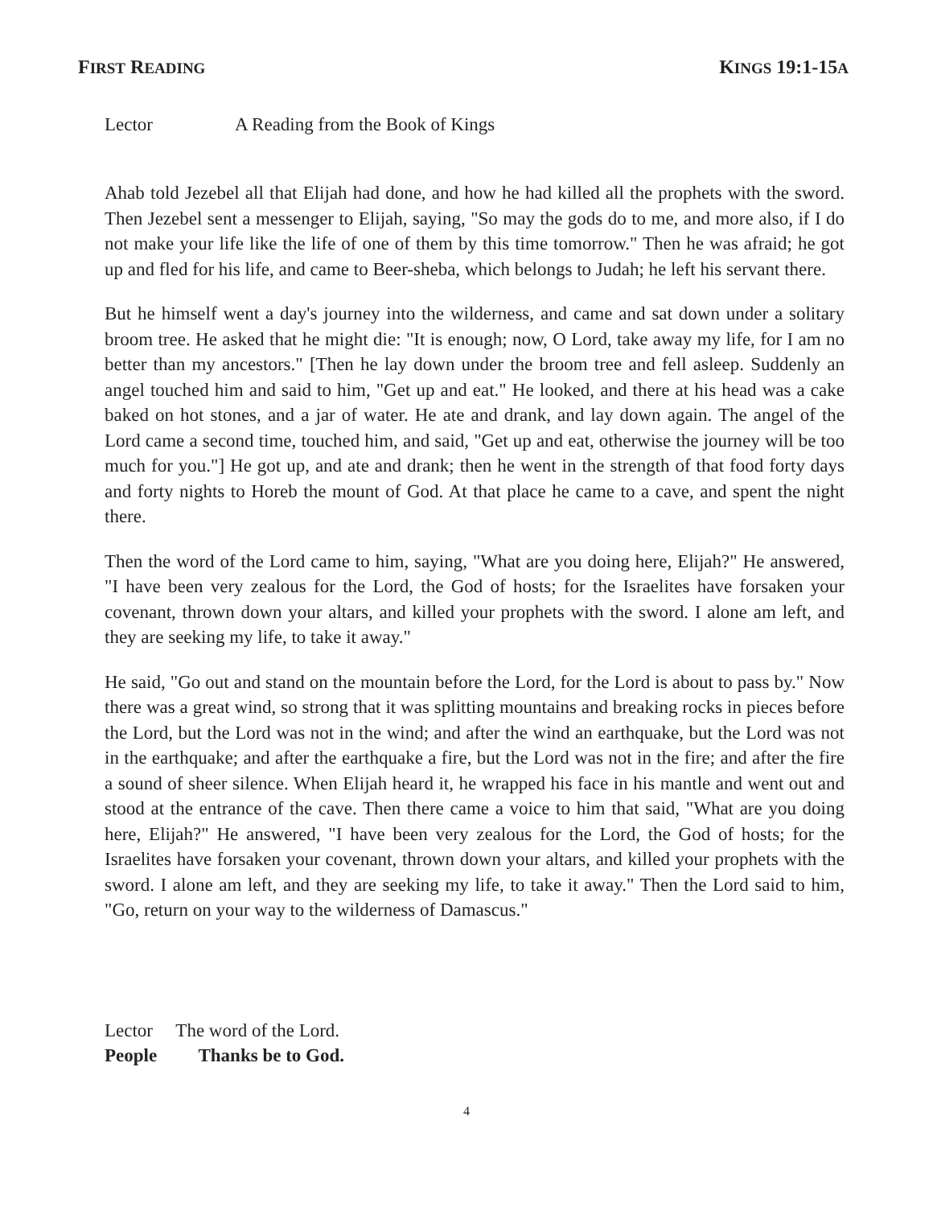FIRST READING
KINGS 19:1-15A
Lector A Reading from the Book of Kings
Ahab told Jezebel all that Elijah had done, and how he had killed all the prophets with the sword. Then Jezebel sent a messenger to Elijah, saying, "So may the gods do to me, and more also, if I do not make your life like the life of one of them by this time tomorrow." Then he was afraid; he got up and fled for his life, and came to Beer-sheba, which belongs to Judah; he left his servant there.
But he himself went a day's journey into the wilderness, and came and sat down under a solitary broom tree. He asked that he might die: "It is enough; now, O Lord, take away my life, for I am no better than my ancestors." [Then he lay down under the broom tree and fell asleep. Suddenly an angel touched him and said to him, "Get up and eat." He looked, and there at his head was a cake baked on hot stones, and a jar of water. He ate and drank, and lay down again. The angel of the Lord came a second time, touched him, and said, "Get up and eat, otherwise the journey will be too much for you."] He got up, and ate and drank; then he went in the strength of that food forty days and forty nights to Horeb the mount of God. At that place he came to a cave, and spent the night there.
Then the word of the Lord came to him, saying, "What are you doing here, Elijah?" He answered, "I have been very zealous for the Lord, the God of hosts; for the Israelites have forsaken your covenant, thrown down your altars, and killed your prophets with the sword. I alone am left, and they are seeking my life, to take it away."
He said, "Go out and stand on the mountain before the Lord, for the Lord is about to pass by." Now there was a great wind, so strong that it was splitting mountains and breaking rocks in pieces before the Lord, but the Lord was not in the wind; and after the wind an earthquake, but the Lord was not in the earthquake; and after the earthquake a fire, but the Lord was not in the fire; and after the fire a sound of sheer silence. When Elijah heard it, he wrapped his face in his mantle and went out and stood at the entrance of the cave. Then there came a voice to him that said, "What are you doing here, Elijah?" He answered, "I have been very zealous for the Lord, the God of hosts; for the Israelites have forsaken your covenant, thrown down your altars, and killed your prophets with the sword. I alone am left, and they are seeking my life, to take it away." Then the Lord said to him, "Go, return on your way to the wilderness of Damascus."
Lector The word of the Lord.
People Thanks be to God.
4